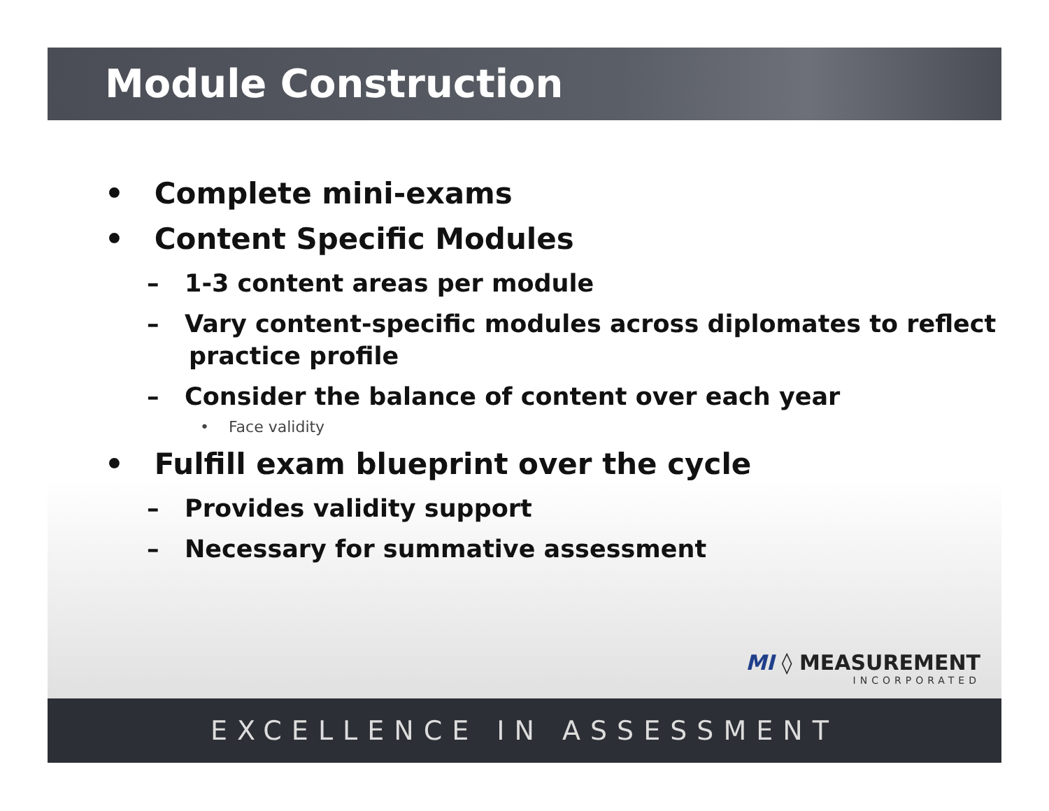Module Construction
• Complete mini-exams
• Content Specific Modules
– 1-3 content areas per module
– Vary content-specific modules across diplomates to reflect practice profile
– Consider the balance of content over each year
• Face validity
• Fulfill exam blueprint over the cycle
– Provides validity support
– Necessary for summative assessment
MI ◊ MEASUREMENT
INCORPORATED
EXCELLENCE IN ASSESSMENT